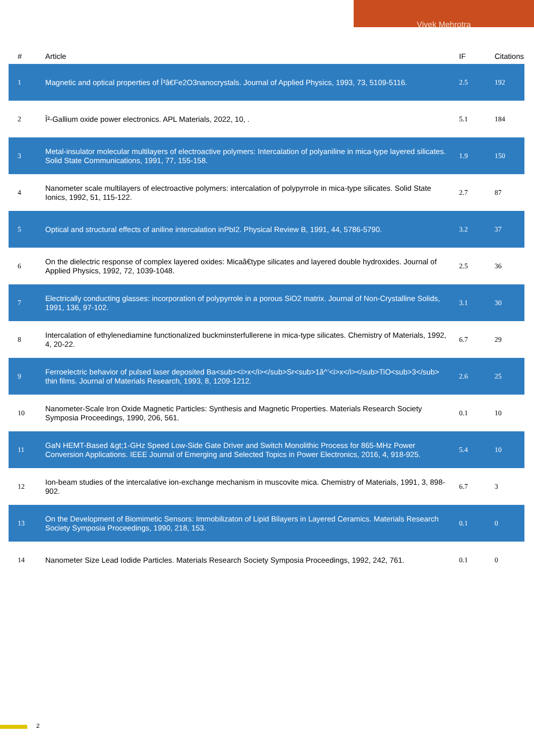Vivek Mehrotra
| # | Article | IF | Citations |
| --- | --- | --- | --- |
| 1 | Magnetic and optical properties of Î³â€Fe2O3nanocrystals. Journal of Applied Physics, 1993, 73, 5109-5116. | 2.5 | 192 |
| 2 | Î²-Gallium oxide power electronics. APL Materials, 2022, 10, . | 5.1 | 184 |
| 3 | Metal-insulator molecular multilayers of electroactive polymers: Intercalation of polyaniline in mica-type layered silicates. Solid State Communications, 1991, 77, 155-158. | 1.9 | 150 |
| 4 | Nanometer scale multilayers of electroactive polymers: intercalation of polypyrrole in mica-type silicates. Solid State Ionics, 1992, 51, 115-122. | 2.7 | 87 |
| 5 | Optical and structural effects of aniline intercalation inPbI2. Physical Review B, 1991, 44, 5786-5790. | 3.2 | 37 |
| 6 | On the dielectric response of complex layered oxides: Micaâ€type silicates and layered double hydroxides. Journal of Applied Physics, 1992, 72, 1039-1048. | 2.5 | 36 |
| 7 | Electrically conducting glasses: incorporation of polypyrrole in a porous SiO2 matrix. Journal of Non-Crystalline Solids, 1991, 136, 97-102. | 3.1 | 30 |
| 8 | Intercalation of ethylenediamine functionalized buckminsterfullerene in mica-type silicates. Chemistry of Materials, 1992, 4, 20-22. | 6.7 | 29 |
| 9 | Ferroelectric behavior of pulsed laser deposited Ba<sub><i>x</i></sub>Sr<sub>1â^’<i>x</i></sub>TiO<sub>3</sub> thin films. Journal of Materials Research, 1993, 8, 1209-1212. | 2.6 | 25 |
| 10 | Nanometer-Scale Iron Oxide Magnetic Particles: Synthesis and Magnetic Properties. Materials Research Society Symposia Proceedings, 1990, 206, 561. | 0.1 | 10 |
| 11 | GaN HEMT-Based &gt;1-GHz Speed Low-Side Gate Driver and Switch Monolithic Process for 865-MHz Power Conversion Applications. IEEE Journal of Emerging and Selected Topics in Power Electronics, 2016, 4, 918-925. | 5.4 | 10 |
| 12 | Ion-beam studies of the intercalative ion-exchange mechanism in muscovite mica. Chemistry of Materials, 1991, 3, 898-902. | 6.7 | 3 |
| 13 | On the Development of Biomimetic Sensors: Immobilizaton of Lipid Bilayers in Layered Ceramics. Materials Research Society Symposia Proceedings, 1990, 218, 153. | 0.1 | 0 |
| 14 | Nanometer Size Lead Iodide Particles. Materials Research Society Symposia Proceedings, 1992, 242, 761. | 0.1 | 0 |
2